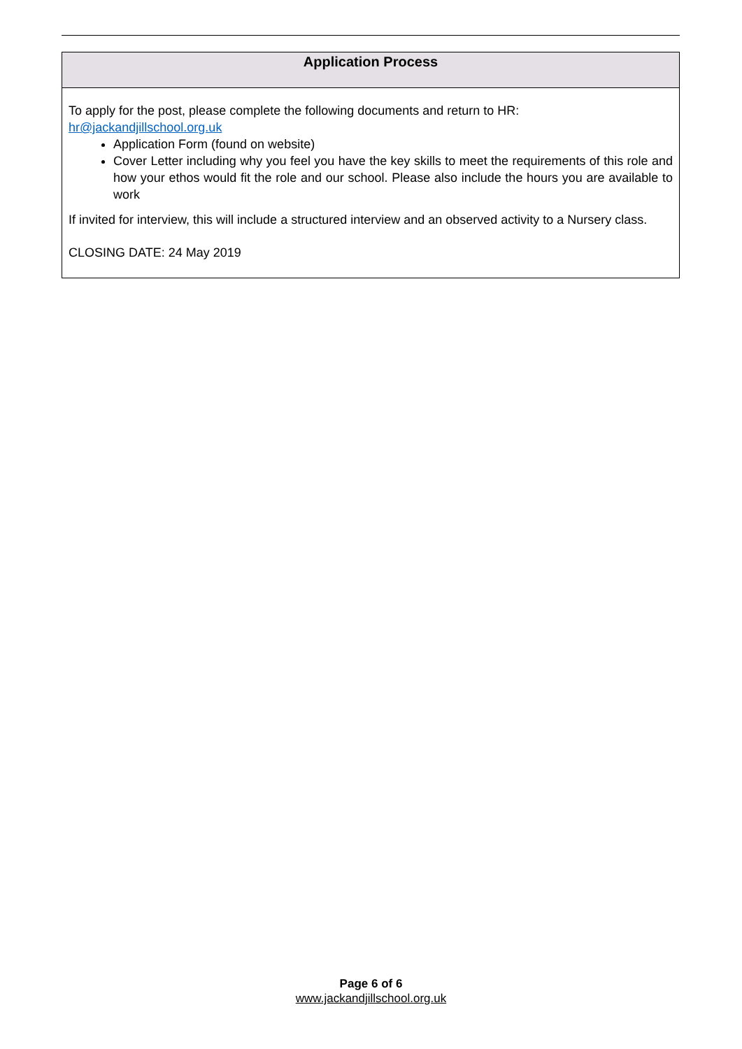| Application Process |
| --- |
| To apply for the post, please complete the following documents and return to HR: hr@jackandjillschool.org.uk Application Form (found on website) Cover Letter including why you feel you have the key skills to meet the requirements of this role and how your ethos would fit the role and our school. Please also include the hours you are available to work If invited for interview, this will include a structured interview and an observed activity to a Nursery class. CLOSING DATE: 24 May 2019 |
Page 6 of 6
www.jackandjillschool.org.uk